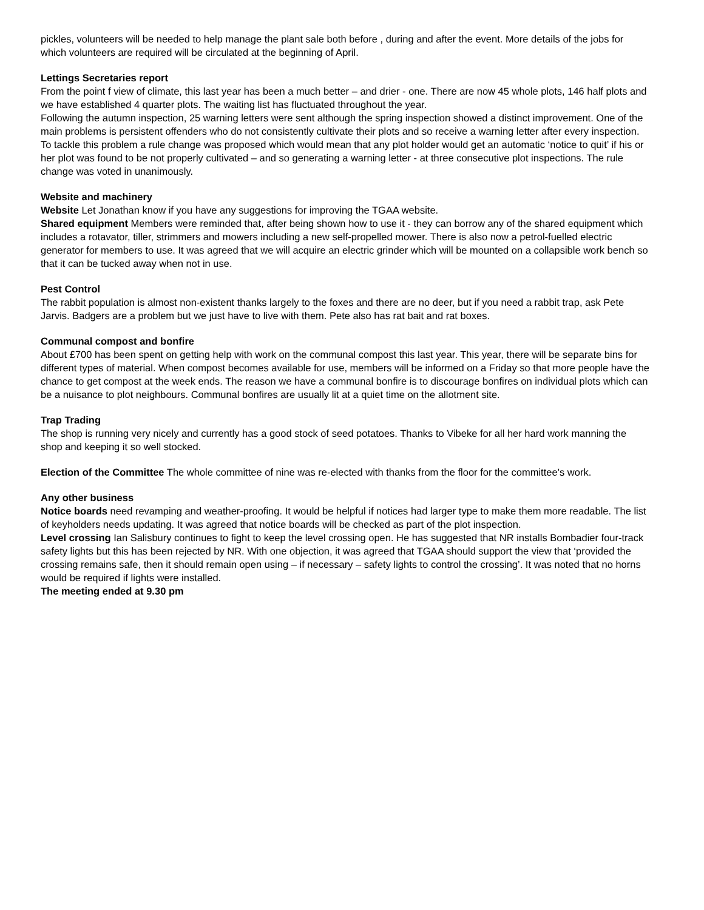pickles, volunteers will be needed to help manage the plant sale both before , during and after the event. More details of the jobs for which volunteers are required will be circulated at the beginning of April.
Lettings Secretaries report
From the point f view of climate, this last year has been a much better – and drier - one. There are now 45 whole plots, 146 half plots and we have established 4 quarter plots. The waiting list has fluctuated throughout the year.
Following the autumn inspection, 25 warning letters were sent although the spring inspection showed a distinct improvement. One of the main problems is persistent offenders who do not consistently cultivate their plots and so receive a warning letter after every inspection. To tackle this problem a rule change was proposed which would mean that any plot holder would get an automatic ‘notice to quit’ if his or her plot was found to be not properly cultivated – and so generating a warning letter - at three consecutive plot inspections. The rule change was voted in unanimously.
Website and machinery
Website Let Jonathan know if you have any suggestions for improving the TGAA website.
Shared equipment Members were reminded that, after being shown how to use it - they can borrow any of the shared equipment which includes a rotavator, tiller, strimmers and mowers including a new self-propelled mower. There is also now a petrol-fuelled electric generator for members to use. It was agreed that we will acquire an electric grinder which will be mounted on a collapsible work bench so that it can be tucked away when not in use.
Pest Control
The rabbit population is almost non-existent thanks largely to the foxes and there are no deer, but if you need a rabbit trap, ask Pete Jarvis. Badgers are a problem but we just have to live with them. Pete also has rat bait and rat boxes.
Communal compost and bonfire
About £700 has been spent on getting help with work on the communal compost this last year. This year, there will be separate bins for different types of material. When compost becomes available for use, members will be informed on a Friday so that more people have the chance to get compost at the week ends. The reason we have a communal bonfire is to discourage bonfires on individual plots which can be a nuisance to plot neighbours. Communal bonfires are usually lit at a quiet time on the allotment site.
Trap Trading
The shop is running very nicely and currently has a good stock of seed potatoes. Thanks to Vibeke for all her hard work manning the shop and keeping it so well stocked.
Election of the Committee The whole committee of nine was re-elected with thanks from the floor for the committee’s work.
Any other business
Notice boards need revamping and weather-proofing. It would be helpful if notices had larger type to make them more readable. The list of keyholders needs updating. It was agreed that notice boards will be checked as part of the plot inspection.
Level crossing Ian Salisbury continues to fight to keep the level crossing open. He has suggested that NR installs Bombadier four-track safety lights but this has been rejected by NR. With one objection, it was agreed that TGAA should support the view that ‘provided the crossing remains safe, then it should remain open using – if necessary – safety lights to control the crossing’. It was noted that no horns would be required if lights were installed.
The meeting ended at 9.30 pm